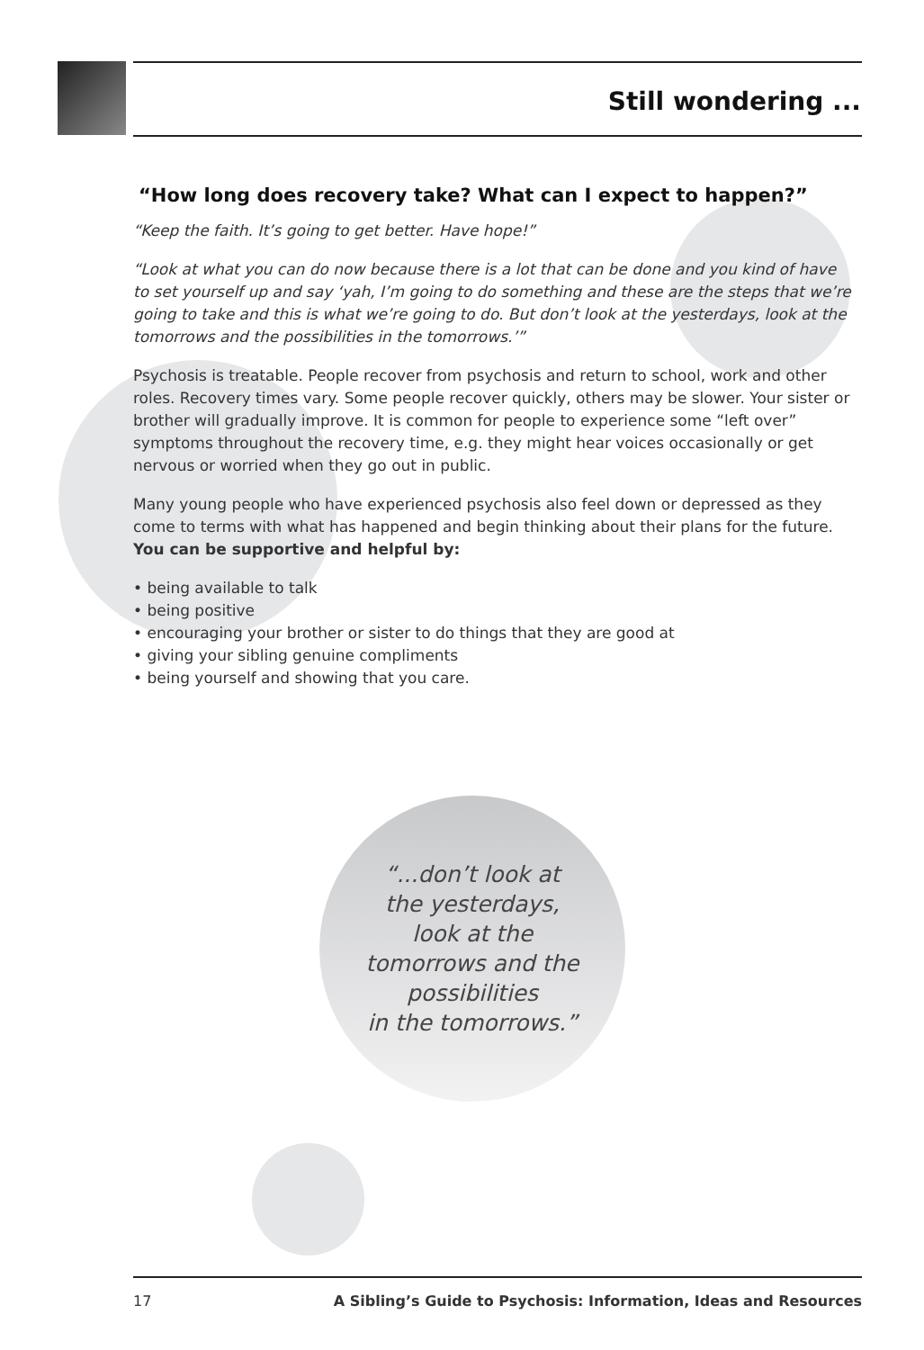Still wondering ...
“How long does recovery take? What can I expect to happen?”
“Keep the faith. It’s going to get better. Have hope!”
“Look at what you can do now because there is a lot that can be done and you kind of have to set yourself up and say ‘yah, I’m going to do something and these are the steps that we’re going to take and this is what we’re going to do. But don’t look at the yesterdays, look at the tomorrows and the possibilities in the tomorrows.’”
Psychosis is treatable. People recover from psychosis and return to school, work and other roles. Recovery times vary. Some people recover quickly, others may be slower. Your sister or brother will gradually improve. It is common for people to experience some “left over” symptoms throughout the recovery time, e.g. they might hear voices occasionally or get nervous or worried when they go out in public.
Many young people who have experienced psychosis also feel down or depressed as they come to terms with what has happened and begin thinking about their plans for the future. You can be supportive and helpful by:
• being available to talk
• being positive
• encouraging your brother or sister to do things that they are good at
• giving your sibling genuine compliments
• being yourself and showing that you care.
“...don’t look at
the yesterdays,
look at the
tomorrows and the
possibilities
in the tomorrows.”
17 A Sibling’s Guide to Psychosis: Information, Ideas and Resources